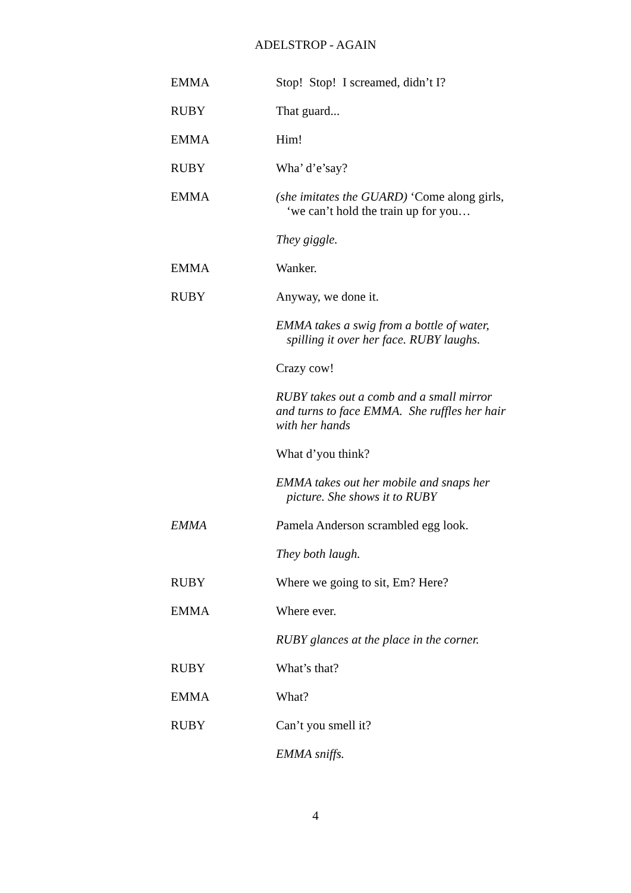ADELSTROP - AGAIN
EMMA Stop! Stop! I screamed, didn’t I?
RUBY That guard...
EMMA Him!
RUBY Wha’ d’e’say?
EMMA (she imitates the GUARD) ‘Come along girls, ‘we can’t hold the train up for you…
They giggle.
EMMA Wanker.
RUBY Anyway, we done it.
EMMA takes a swig from a bottle of water, spilling it over her face. RUBY laughs.
Crazy cow!
RUBY takes out a comb and a small mirror and turns to face EMMA. She ruffles her hair with her hands
What d’you think?
EMMA takes out her mobile and snaps her picture. She shows it to RUBY
EMMA Pamela Anderson scrambled egg look.
They both laugh.
RUBY Where we going to sit, Em? Here?
EMMA Where ever.
RUBY glances at the place in the corner.
RUBY What’s that?
EMMA What?
RUBY Can’t you smell it?
EMMA sniffs.
4